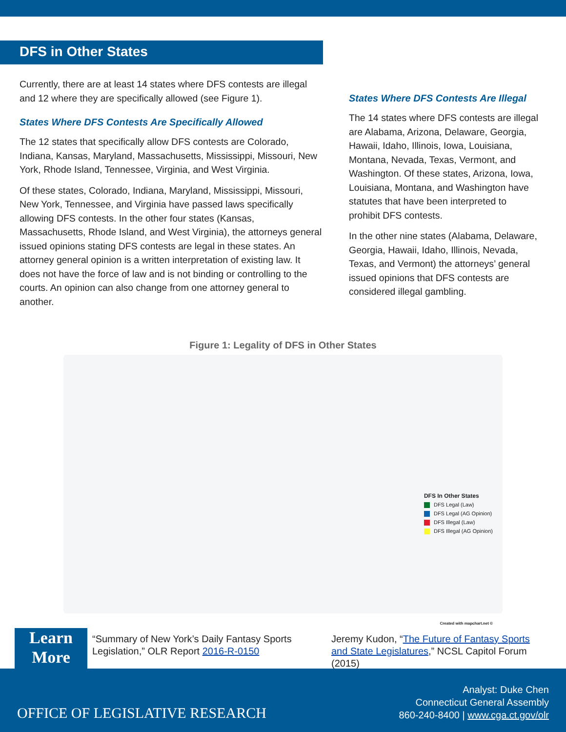DFS in Other States
Currently, there are at least 14 states where DFS contests are illegal and 12 where they are specifically allowed (see Figure 1).
States Where DFS Contests Are Specifically Allowed
The 12 states that specifically allow DFS contests are Colorado, Indiana, Kansas, Maryland, Massachusetts, Mississippi, Missouri, New York, Rhode Island, Tennessee, Virginia, and West Virginia.
Of these states, Colorado, Indiana, Maryland, Mississippi, Missouri, New York, Tennessee, and Virginia have passed laws specifically allowing DFS contests. In the other four states (Kansas, Massachusetts, Rhode Island, and West Virginia), the attorneys general issued opinions stating DFS contests are legal in these states. An attorney general opinion is a written interpretation of existing law. It does not have the force of law and is not binding or controlling to the courts. An opinion can also change from one attorney general to another.
States Where DFS Contests Are Illegal
The 14 states where DFS contests are illegal are Alabama, Arizona, Delaware, Georgia, Hawaii, Idaho, Illinois, Iowa, Louisiana, Montana, Nevada, Texas, Vermont, and Washington. Of these states, Arizona, Iowa, Louisiana, Montana, and Washington have statutes that have been interpreted to prohibit DFS contests.
In the other nine states (Alabama, Delaware, Georgia, Hawaii, Idaho, Illinois, Nevada, Texas, and Vermont) the attorneys’ general issued opinions that DFS contests are considered illegal gambling.
Figure 1: Legality of DFS in Other States
DFS In Other States
DFS Legal (Law)
DFS Legal (AG Opinion)
DFS Illegal (Law)
DFS Illegal (AG Opinion)
Created with mapchart.net ©
Learn
More
“Summary of New York’s Daily Fantasy Sports Legislation,” OLR Report 2016-R-0150
Jeremy Kudon, “The Future of Fantasy Sports and State Legislatures,” NCSL Capitol Forum (2015)
OFFICE OF LEGISLATIVE RESEARCH
Analyst: Duke Chen
Connecticut General Assembly
860-240-8400 | www.cga.ct.gov/olr